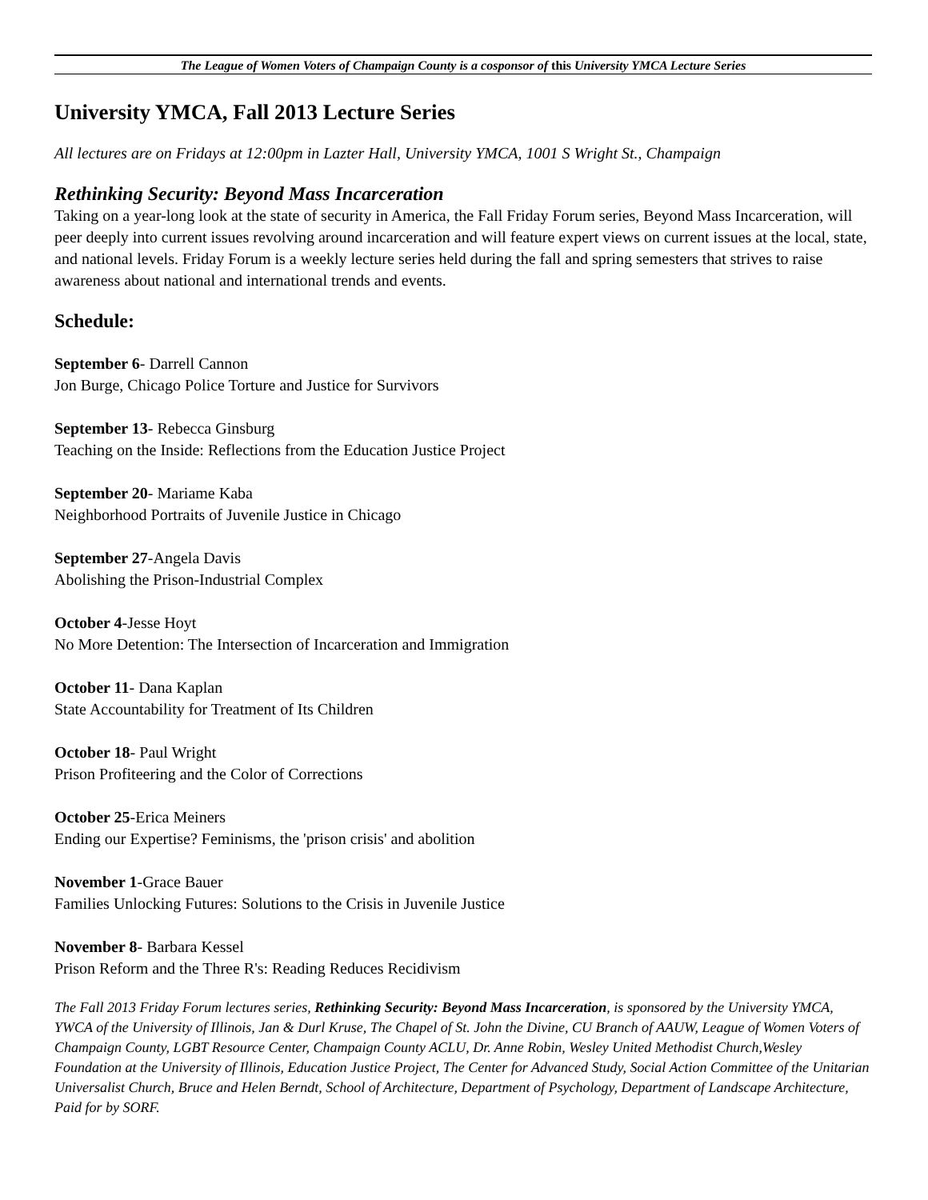The League of Women Voters of Champaign County is a cosponsor of this University YMCA Lecture Series
University YMCA, Fall 2013 Lecture Series
All lectures are on Fridays at 12:00pm in Lazter Hall, University YMCA, 1001 S Wright St., Champaign
Rethinking Security: Beyond Mass Incarceration
Taking on a year-long look at the state of security in America, the Fall Friday Forum series, Beyond Mass Incarceration, will peer deeply into current issues revolving around incarceration and will feature expert views on current issues at the local, state, and national levels. Friday Forum is a weekly lecture series held during the fall and spring semesters that strives to raise awareness about national and international trends and events.
Schedule:
September 6- Darrell Cannon
Jon Burge, Chicago Police Torture and Justice for Survivors
September 13- Rebecca Ginsburg
Teaching on the Inside: Reflections from the Education Justice Project
September 20- Mariame Kaba
Neighborhood Portraits of Juvenile Justice in Chicago
September 27-Angela Davis
Abolishing the Prison-Industrial Complex
October 4-Jesse Hoyt
No More Detention: The Intersection of Incarceration and Immigration
October 11- Dana Kaplan
State Accountability for Treatment of Its Children
October 18- Paul Wright
Prison Profiteering and the Color of Corrections
October 25-Erica Meiners
Ending our Expertise? Feminisms, the 'prison crisis' and abolition
November 1-Grace Bauer
Families Unlocking Futures: Solutions to the Crisis in Juvenile Justice
November 8- Barbara Kessel
Prison Reform and the Three R's: Reading Reduces Recidivism
The Fall 2013 Friday Forum lectures series, Rethinking Security: Beyond Mass Incarceration, is sponsored by the University YMCA, YWCA of the University of Illinois, Jan & Durl Kruse, The Chapel of St. John the Divine, CU Branch of AAUW, League of Women Voters of Champaign County, LGBT Resource Center, Champaign County ACLU, Dr. Anne Robin, Wesley United Methodist Church,Wesley Foundation at the University of Illinois, Education Justice Project, The Center for Advanced Study, Social Action Committee of the Unitarian Universalist Church, Bruce and Helen Berndt, School of Architecture, Department of Psychology, Department of Landscape Architecture, Paid for by SORF.